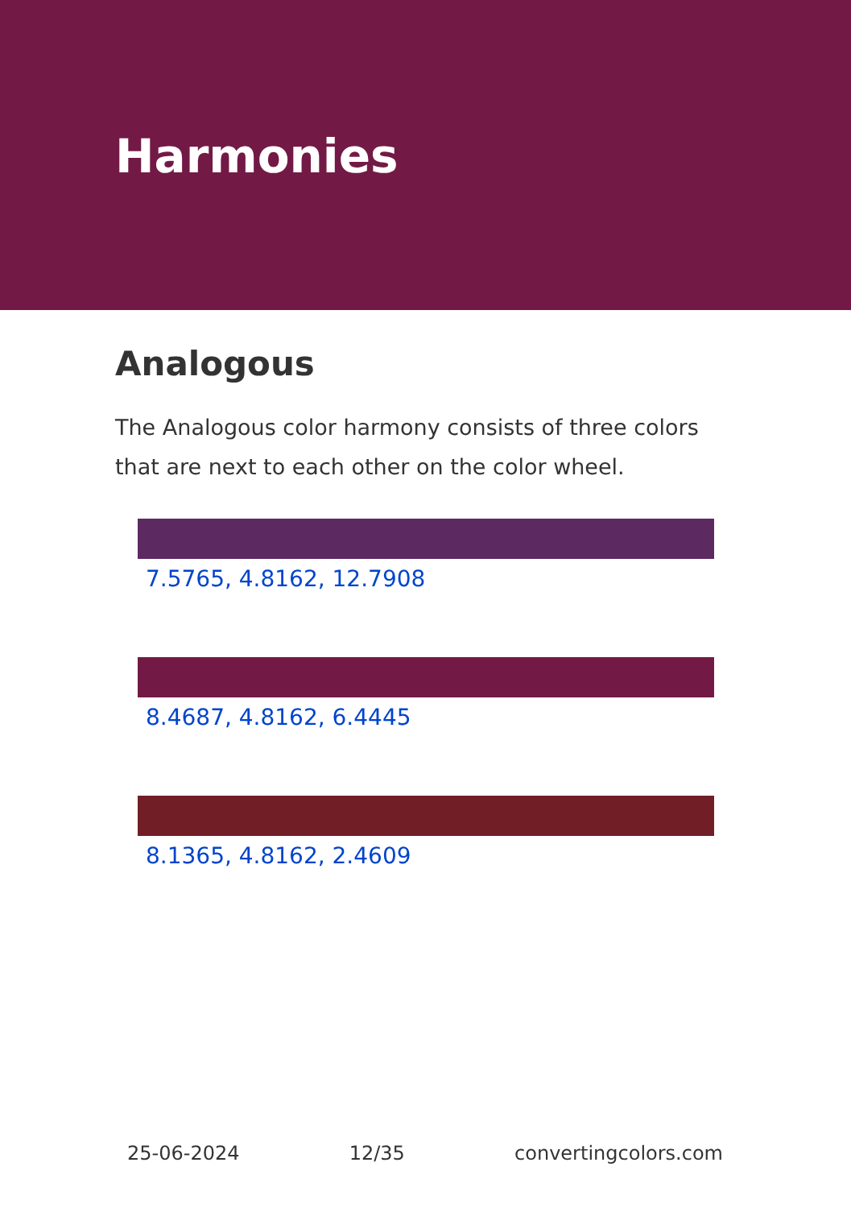Harmonies
Analogous
The Analogous color harmony consists of three colors that are next to each other on the color wheel.
7.5765, 4.8162, 12.7908
8.4687, 4.8162, 6.4445
8.1365, 4.8162, 2.4609
25-06-2024 12/35 convertingcolors.com